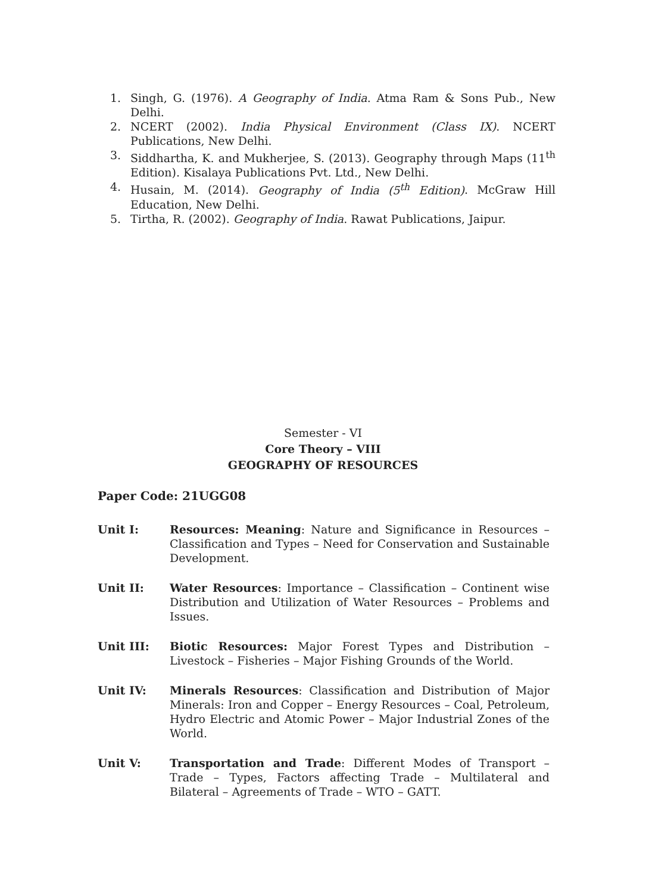1. Singh, G. (1976). A Geography of India. Atma Ram & Sons Pub., New Delhi.
2. NCERT (2002). India Physical Environment (Class IX). NCERT Publications, New Delhi.
3. Siddhartha, K. and Mukherjee, S. (2013). Geography through Maps (11<sup>th</sup> Edition). Kisalaya Publications Pvt. Ltd., New Delhi.
4. Husain, M. (2014). Geography of India (5<sup>th</sup> Edition). McGraw Hill Education, New Delhi.
5. Tirtha, R. (2002). Geography of India. Rawat Publications, Jaipur.
Semester - VI
Core Theory – VIII
GEOGRAPHY OF RESOURCES
Paper Code: 21UGG08
Unit I: Resources: Meaning: Nature and Significance in Resources – Classification and Types – Need for Conservation and Sustainable Development.
Unit II: Water Resources: Importance – Classification – Continent wise Distribution and Utilization of Water Resources – Problems and Issues.
Unit III: Biotic Resources: Major Forest Types and Distribution – Livestock – Fisheries – Major Fishing Grounds of the World.
Unit IV: Minerals Resources: Classification and Distribution of Major Minerals: Iron and Copper – Energy Resources – Coal, Petroleum, Hydro Electric and Atomic Power – Major Industrial Zones of the World.
Unit V: Transportation and Trade: Different Modes of Transport – Trade – Types, Factors affecting Trade – Multilateral and Bilateral – Agreements of Trade – WTO – GATT.